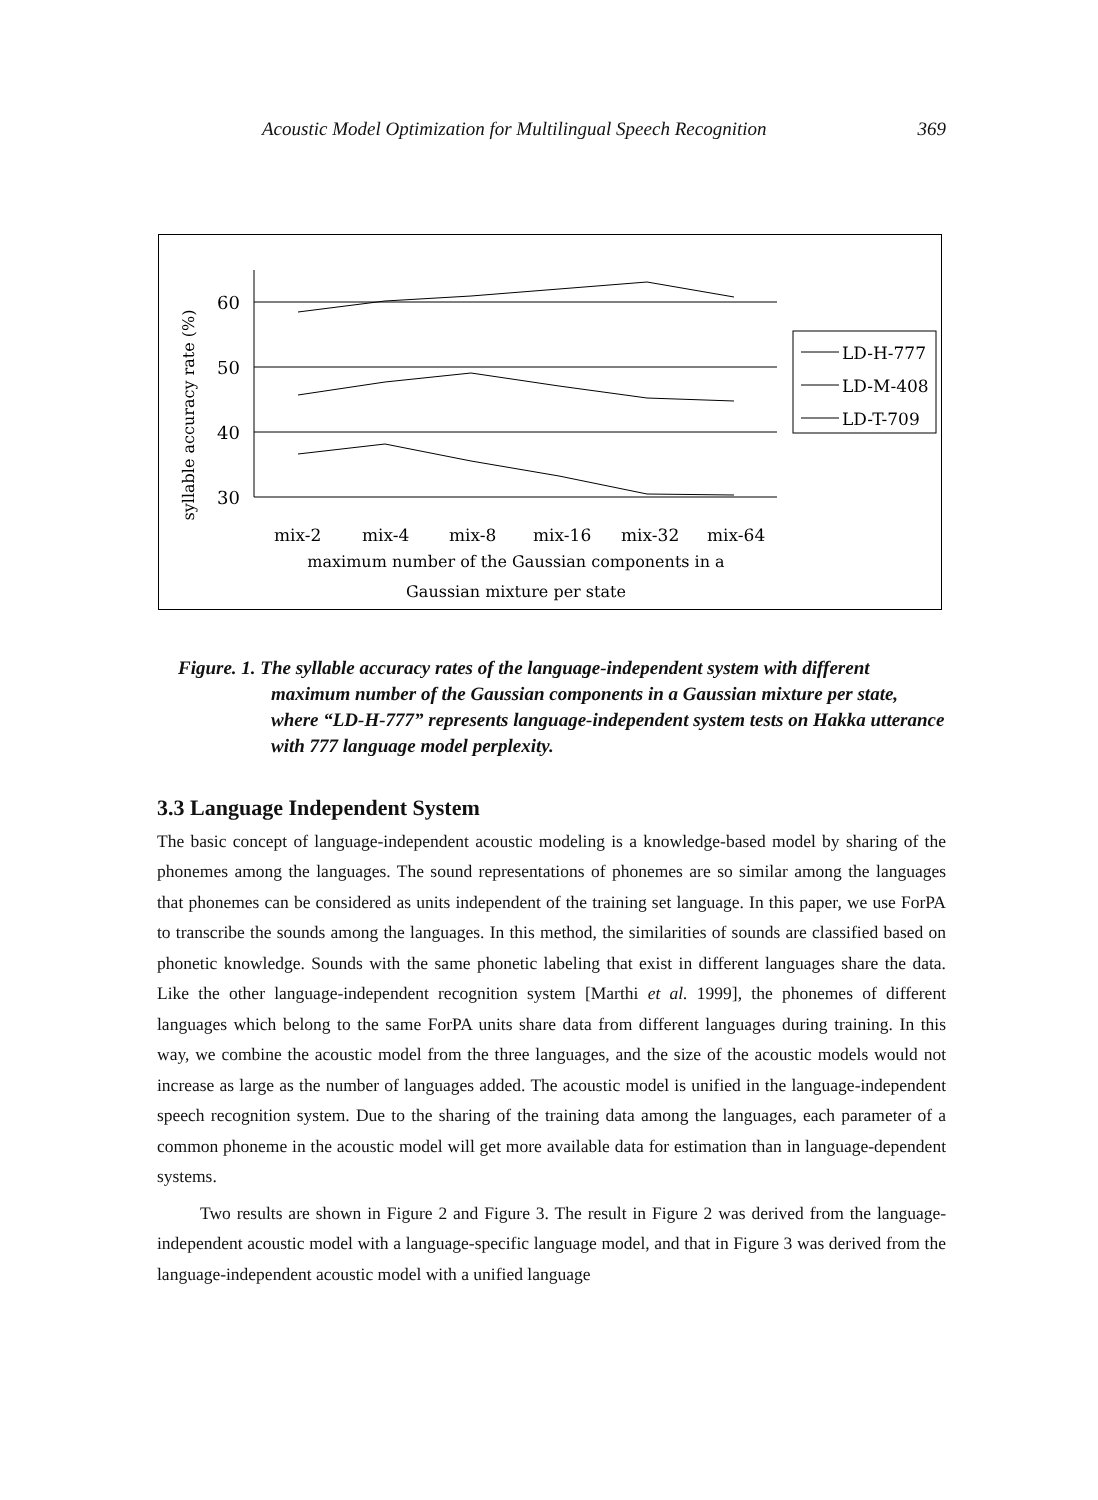Acoustic Model Optimization for Multilingual Speech Recognition 369
syllable accuracy rate (%)
60
50
40
30
mix-2
mix-4
mix-8
mix-16
mix-32
mix-64
maximum number of the Gaussian components in a
Gaussian mixture per state
LD-H-777
LD-M-408
LD-T-709
Figure. 1. The syllable accuracy rates of the language-independent system with different maximum number of the Gaussian components in a Gaussian mixture per state, where “LD-H-777” represents language-independent system tests on Hakka utterance with 777 language model perplexity.
3.3 Language Independent System
The basic concept of language-independent acoustic modeling is a knowledge-based model by sharing of the phonemes among the languages. The sound representations of phonemes are so similar among the languages that phonemes can be considered as units independent of the training set language. In this paper, we use ForPA to transcribe the sounds among the languages. In this method, the similarities of sounds are classified based on phonetic knowledge. Sounds with the same phonetic labeling that exist in different languages share the data. Like the other language-independent recognition system [Marthi et al. 1999], the phonemes of different languages which belong to the same ForPA units share data from different languages during training. In this way, we combine the acoustic model from the three languages, and the size of the acoustic models would not increase as large as the number of languages added. The acoustic model is unified in the language-independent speech recognition system. Due to the sharing of the training data among the languages, each parameter of a common phoneme in the acoustic model will get more available data for estimation than in language-dependent systems.
Two results are shown in Figure 2 and Figure 3. The result in Figure 2 was derived from the language-independent acoustic model with a language-specific language model, and that in Figure 3 was derived from the language-independent acoustic model with a unified language